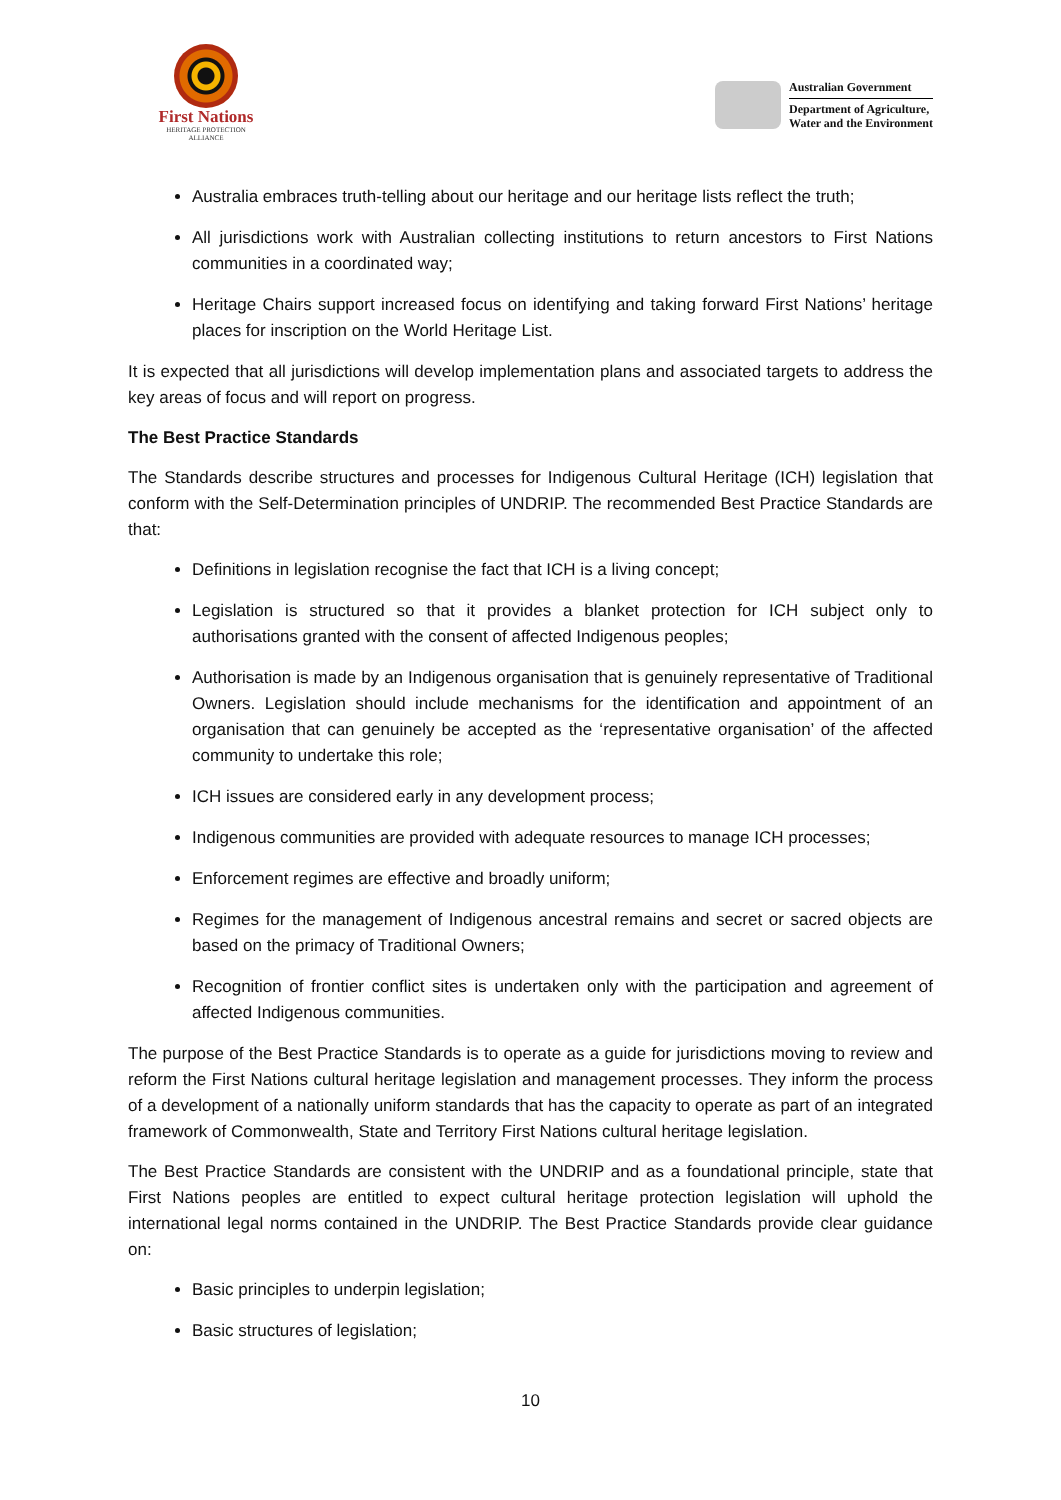First Nations
HERITAGE PROTECTION
ALLIANCE
Australian Government
Department of Agriculture,
Water and the Environment
Australia embraces truth-telling about our heritage and our heritage lists reflect the truth;
All jurisdictions work with Australian collecting institutions to return ancestors to First Nations communities in a coordinated way;
Heritage Chairs support increased focus on identifying and taking forward First Nations’ heritage places for inscription on the World Heritage List.
It is expected that all jurisdictions will develop implementation plans and associated targets to address the key areas of focus and will report on progress.
The Best Practice Standards
The Standards describe structures and processes for Indigenous Cultural Heritage (ICH) legislation that conform with the Self-Determination principles of UNDRIP. The recommended Best Practice Standards are that:
Definitions in legislation recognise the fact that ICH is a living concept;
Legislation is structured so that it provides a blanket protection for ICH subject only to authorisations granted with the consent of affected Indigenous peoples;
Authorisation is made by an Indigenous organisation that is genuinely representative of Traditional Owners. Legislation should include mechanisms for the identification and appointment of an organisation that can genuinely be accepted as the ‘representative organisation’ of the affected community to undertake this role;
ICH issues are considered early in any development process;
Indigenous communities are provided with adequate resources to manage ICH processes;
Enforcement regimes are effective and broadly uniform;
Regimes for the management of Indigenous ancestral remains and secret or sacred objects are based on the primacy of Traditional Owners;
Recognition of frontier conflict sites is undertaken only with the participation and agreement of affected Indigenous communities.
The purpose of the Best Practice Standards is to operate as a guide for jurisdictions moving to review and reform the First Nations cultural heritage legislation and management processes. They inform the process of a development of a nationally uniform standards that has the capacity to operate as part of an integrated framework of Commonwealth, State and Territory First Nations cultural heritage legislation.
The Best Practice Standards are consistent with the UNDRIP and as a foundational principle, state that First Nations peoples are entitled to expect cultural heritage protection legislation will uphold the international legal norms contained in the UNDRIP. The Best Practice Standards provide clear guidance on:
Basic principles to underpin legislation;
Basic structures of legislation;
10